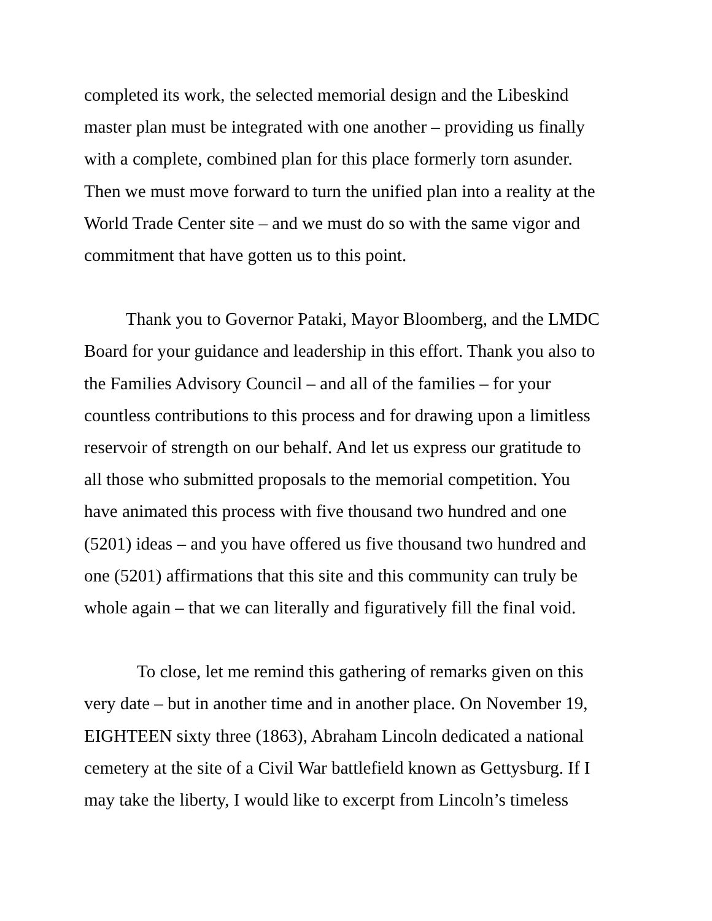completed its work, the selected memorial design and the Libeskind master plan must be integrated with one another – providing us finally with a complete, combined plan for this place formerly torn asunder. Then we must move forward to turn the unified plan into a reality at the World Trade Center site – and we must do so with the same vigor and commitment that have gotten us to this point.
Thank you to Governor Pataki, Mayor Bloomberg, and the LMDC Board for your guidance and leadership in this effort. Thank you also to the Families Advisory Council – and all of the families – for your countless contributions to this process and for drawing upon a limitless reservoir of strength on our behalf. And let us express our gratitude to all those who submitted proposals to the memorial competition. You have animated this process with five thousand two hundred and one (5201) ideas – and you have offered us five thousand two hundred and one (5201) affirmations that this site and this community can truly be whole again – that we can literally and figuratively fill the final void.
To close, let me remind this gathering of remarks given on this very date – but in another time and in another place. On November 19, EIGHTEEN sixty three (1863), Abraham Lincoln dedicated a national cemetery at the site of a Civil War battlefield known as Gettysburg. If I may take the liberty, I would like to excerpt from Lincoln’s timeless